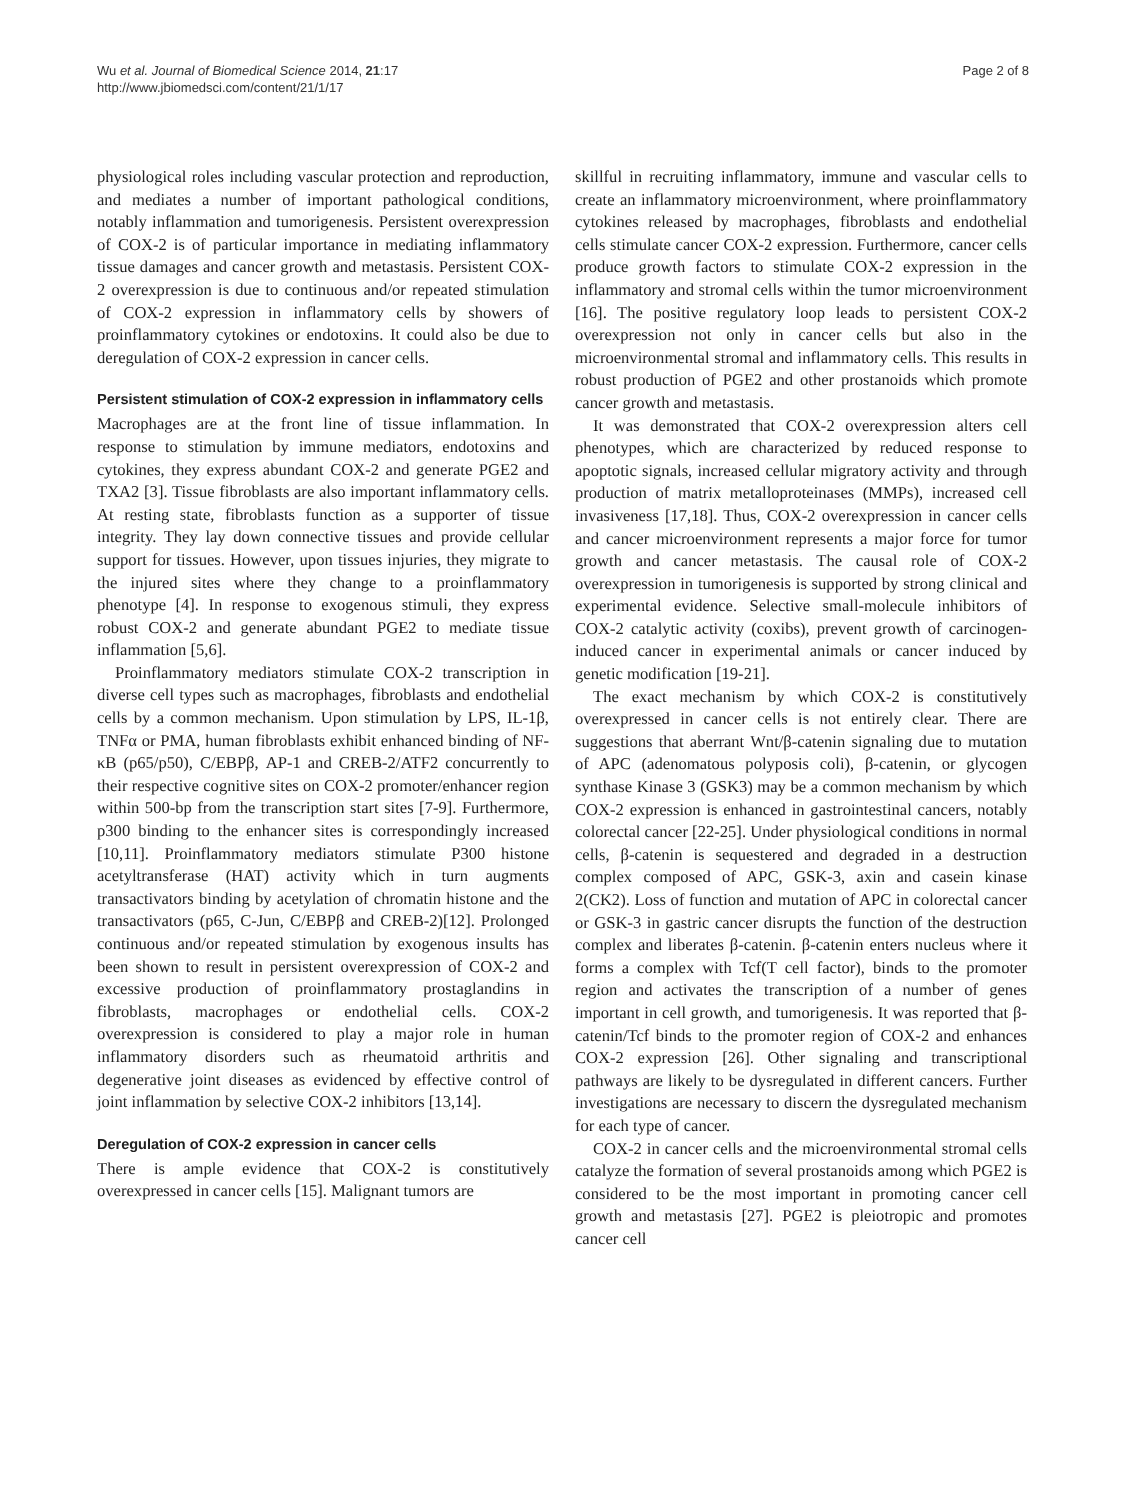Wu et al. Journal of Biomedical Science 2014, 21:17
http://www.jbiomedsci.com/content/21/1/17
Page 2 of 8
physiological roles including vascular protection and reproduction, and mediates a number of important pathological conditions, notably inflammation and tumorigenesis. Persistent overexpression of COX-2 is of particular importance in mediating inflammatory tissue damages and cancer growth and metastasis. Persistent COX-2 overexpression is due to continuous and/or repeated stimulation of COX-2 expression in inflammatory cells by showers of proinflammatory cytokines or endotoxins. It could also be due to deregulation of COX-2 expression in cancer cells.
Persistent stimulation of COX-2 expression in inflammatory cells
Macrophages are at the front line of tissue inflammation. In response to stimulation by immune mediators, endotoxins and cytokines, they express abundant COX-2 and generate PGE2 and TXA2 [3]. Tissue fibroblasts are also important inflammatory cells. At resting state, fibroblasts function as a supporter of tissue integrity. They lay down connective tissues and provide cellular support for tissues. However, upon tissues injuries, they migrate to the injured sites where they change to a proinflammatory phenotype [4]. In response to exogenous stimuli, they express robust COX-2 and generate abundant PGE2 to mediate tissue inflammation [5,6].
Proinflammatory mediators stimulate COX-2 transcription in diverse cell types such as macrophages, fibroblasts and endothelial cells by a common mechanism. Upon stimulation by LPS, IL-1β, TNFα or PMA, human fibroblasts exhibit enhanced binding of NF-κB (p65/p50), C/EBPβ, AP-1 and CREB-2/ATF2 concurrently to their respective cognitive sites on COX-2 promoter/enhancer region within 500-bp from the transcription start sites [7-9]. Furthermore, p300 binding to the enhancer sites is correspondingly increased [10,11]. Proinflammatory mediators stimulate P300 histone acetyltransferase (HAT) activity which in turn augments transactivators binding by acetylation of chromatin histone and the transactivators (p65, C-Jun, C/EBPβ and CREB-2)[12]. Prolonged continuous and/or repeated stimulation by exogenous insults has been shown to result in persistent overexpression of COX-2 and excessive production of proinflammatory prostaglandins in fibroblasts, macrophages or endothelial cells. COX-2 overexpression is considered to play a major role in human inflammatory disorders such as rheumatoid arthritis and degenerative joint diseases as evidenced by effective control of joint inflammation by selective COX-2 inhibitors [13,14].
Deregulation of COX-2 expression in cancer cells
There is ample evidence that COX-2 is constitutively overexpressed in cancer cells [15]. Malignant tumors are
skillful in recruiting inflammatory, immune and vascular cells to create an inflammatory microenvironment, where proinflammatory cytokines released by macrophages, fibroblasts and endothelial cells stimulate cancer COX-2 expression. Furthermore, cancer cells produce growth factors to stimulate COX-2 expression in the inflammatory and stromal cells within the tumor microenvironment [16]. The positive regulatory loop leads to persistent COX-2 overexpression not only in cancer cells but also in the microenvironmental stromal and inflammatory cells. This results in robust production of PGE2 and other prostanoids which promote cancer growth and metastasis.
It was demonstrated that COX-2 overexpression alters cell phenotypes, which are characterized by reduced response to apoptotic signals, increased cellular migratory activity and through production of matrix metalloproteinases (MMPs), increased cell invasiveness [17,18]. Thus, COX-2 overexpression in cancer cells and cancer microenvironment represents a major force for tumor growth and cancer metastasis. The causal role of COX-2 overexpression in tumorigenesis is supported by strong clinical and experimental evidence. Selective small-molecule inhibitors of COX-2 catalytic activity (coxibs), prevent growth of carcinogen-induced cancer in experimental animals or cancer induced by genetic modification [19-21].
The exact mechanism by which COX-2 is constitutively overexpressed in cancer cells is not entirely clear. There are suggestions that aberrant Wnt/β-catenin signaling due to mutation of APC (adenomatous polyposis coli), β-catenin, or glycogen synthase Kinase 3 (GSK3) may be a common mechanism by which COX-2 expression is enhanced in gastrointestinal cancers, notably colorectal cancer [22-25]. Under physiological conditions in normal cells, β-catenin is sequestered and degraded in a destruction complex composed of APC, GSK-3, axin and casein kinase 2(CK2). Loss of function and mutation of APC in colorectal cancer or GSK-3 in gastric cancer disrupts the function of the destruction complex and liberates β-catenin. β-catenin enters nucleus where it forms a complex with Tcf(T cell factor), binds to the promoter region and activates the transcription of a number of genes important in cell growth, and tumorigenesis. It was reported that β-catenin/Tcf binds to the promoter region of COX-2 and enhances COX-2 expression [26]. Other signaling and transcriptional pathways are likely to be dysregulated in different cancers. Further investigations are necessary to discern the dysregulated mechanism for each type of cancer.
COX-2 in cancer cells and the microenvironmental stromal cells catalyze the formation of several prostanoids among which PGE2 is considered to be the most important in promoting cancer cell growth and metastasis [27]. PGE2 is pleiotropic and promotes cancer cell